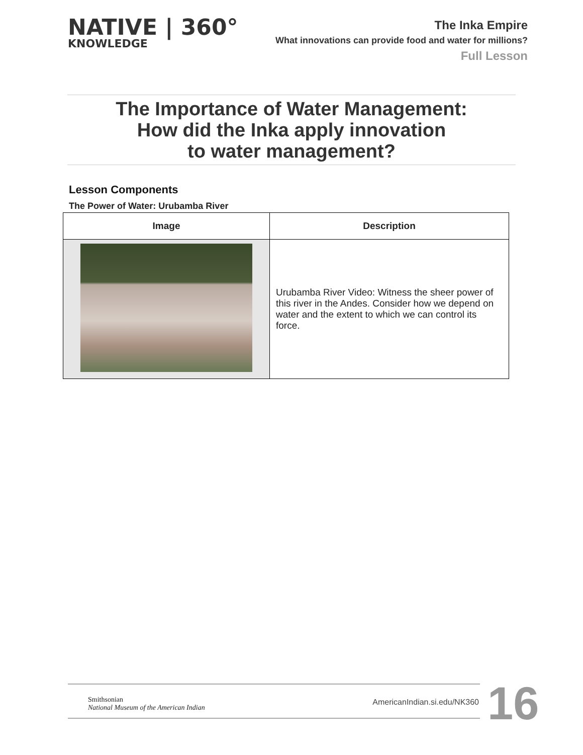NATIVE | 360°
KNOWLEDGE
The Inka Empire
What innovations can provide food and water for millions?
Full Lesson
The Importance of Water Management:
How did the Inka apply innovation
to water management?
Lesson Components
The Power of Water: Urubamba River
| Image | Description |
| --- | --- |
| | Urubamba River Video: Witness the sheer power of this river in the Andes. Consider how we depend on water and the extent to which we can control its force. |
Smithsonian
National Museum of the American Indian
AmericanIndian.si.edu/NK360
16